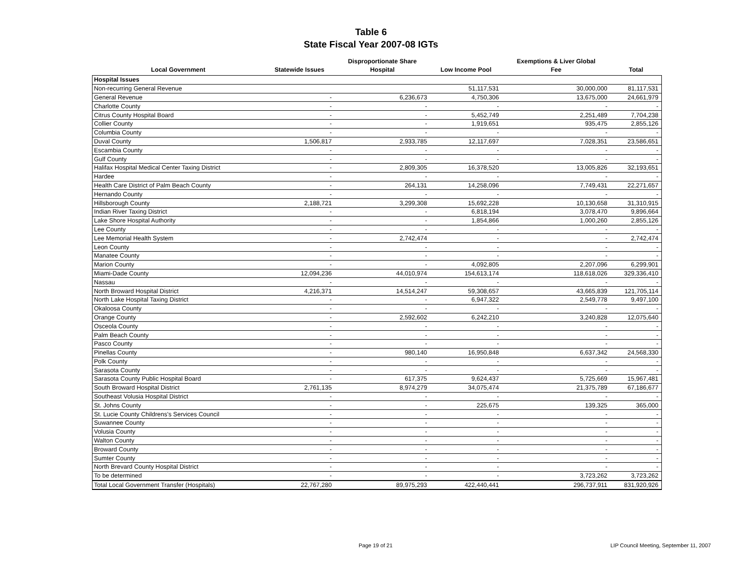Table 6
State Fiscal Year 2007-08 IGTs
| Local Government | Statewide Issues | Disproportionate Share Hospital | Low Income Pool | Exemptions & Liver Global Fee | Total |
| --- | --- | --- | --- | --- | --- |
| Hospital Issues | | | | | |
| Non-recurring General Revenue | | | 51,117,531 | 30,000,000 | 81,117,531 |
| General Revenue | - | 6,236,673 | 4,750,306 | 13,675,000 | 24,661,979 |
| Charlotte County | - | - | - | - | - |
| Citrus County Hospital Board | - | - | 5,452,749 | 2,251,489 | 7,704,238 |
| Collier County | - | - | 1,919,651 | 935,475 | 2,855,126 |
| Columbia County | - | - | - | - | - |
| Duval County | 1,506,817 | 2,933,785 | 12,117,697 | 7,028,351 | 23,586,651 |
| Escambia County | - | - | - | - | - |
| Gulf County | - | - | - | - | - |
| Halifax Hospital Medical Center Taxing District | - | 2,809,305 | 16,378,520 | 13,005,826 | 32,193,651 |
| Hardee | - | - | - | - | - |
| Health Care District of Palm Beach County | - | 264,131 | 14,258,096 | 7,749,431 | 22,271,657 |
| Hernando County | - | - | - | - | - |
| Hillsborough County | 2,188,721 | 3,299,308 | 15,692,228 | 10,130,658 | 31,310,915 |
| Indian River Taxing District | - | - | 6,818,194 | 3,078,470 | 9,896,664 |
| Lake Shore Hospital Authority | - | - | 1,854,866 | 1,000,260 | 2,855,126 |
| Lee County | - | - | - | - | - |
| Lee Memorial Health System | - | 2,742,474 | - | - | 2,742,474 |
| Leon County | - | - | - | - | - |
| Manatee County | - | - | - | - | - |
| Marion County | - | - | 4,092,805 | 2,207,096 | 6,299,901 |
| Miami-Dade County | 12,094,236 | 44,010,974 | 154,613,174 | 118,618,026 | 329,336,410 |
| Nassau | - | - | - | - | - |
| North Broward Hospital District | 4,216,371 | 14,514,247 | 59,308,657 | 43,665,839 | 121,705,114 |
| North Lake Hospital Taxing District | - | - | 6,947,322 | 2,549,778 | 9,497,100 |
| Okaloosa County | - | - | - | - | - |
| Orange County | - | 2,592,602 | 6,242,210 | 3,240,828 | 12,075,640 |
| Osceola County | - | - | - | - | - |
| Palm Beach County | - | - | - | - | - |
| Pasco County | - | - | - | - | - |
| Pinellas County | - | 980,140 | 16,950,848 | 6,637,342 | 24,568,330 |
| Polk County | - | - | - | - | - |
| Sarasota County | - | - | - | - | - |
| Sarasota County Public Hospital Board | - | 617,375 | 9,624,437 | 5,725,669 | 15,967,481 |
| South Broward Hospital District | 2,761,135 | 8,974,279 | 34,075,474 | 21,375,789 | 67,186,677 |
| Southeast Volusia Hospital District | - | - | - | - | - |
| St. Johns County | - | - | 225,675 | 139,325 | 365,000 |
| St. Lucie County Childrens's Services Council | - | - | - | - | - |
| Suwannee County | - | - | - | - | - |
| Volusia County | - | - | - | - | - |
| Walton County | - | - | - | - | - |
| Broward County | - | - | - | - | - |
| Sumter County | - | - | - | - | - |
| North Brevard County Hospital District | - | - | - | - | - |
| To be determined | - | - | - | 3,723,262 | 3,723,262 |
| Total Local Government Transfer (Hospitals) | 22,767,280 | 89,975,293 | 422,440,441 | 296,737,911 | 831,920,926 |
Page 19 of 21
LIP Council Meeting, September 11, 2007